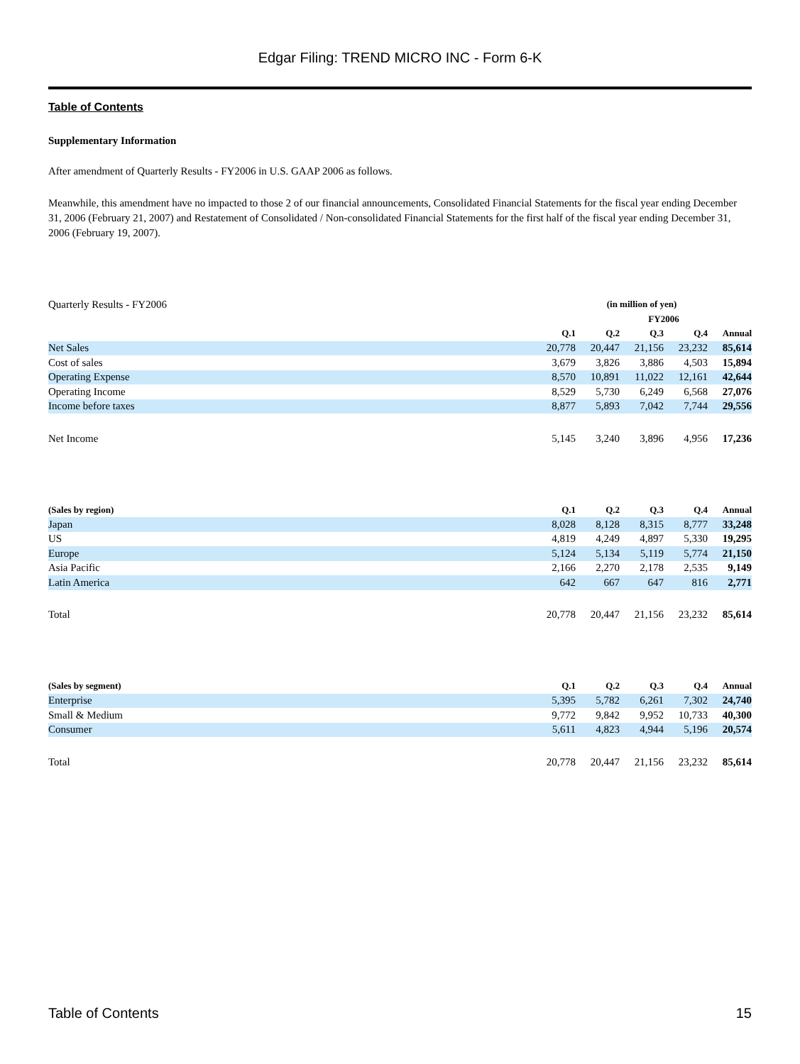Edgar Filing: TREND MICRO INC - Form 6-K
Table of Contents
Supplementary Information
After amendment of Quarterly Results - FY2006 in U.S. GAAP 2006 as follows.
Meanwhile, this amendment have no impacted to those 2 of our financial announcements, Consolidated Financial Statements for the fiscal year ending December 31, 2006 (February 21, 2007) and Restatement of Consolidated / Non-consolidated Financial Statements for the first half of the fiscal year ending December 31, 2006 (February 19, 2007).
| Quarterly Results - FY2006 | | (in million of yen) | | | |
| | | | FY2006 | | |
| | Q.1 | Q.2 | Q.3 | Q.4 | Annual |
| Net Sales | 20,778 | 20,447 | 21,156 | 23,232 | 85,614 |
| Cost of sales | 3,679 | 3,826 | 3,886 | 4,503 | 15,894 |
| Operating Expense | 8,570 | 10,891 | 11,022 | 12,161 | 42,644 |
| Operating Income | 8,529 | 5,730 | 6,249 | 6,568 | 27,076 |
| Income before taxes | 8,877 | 5,893 | 7,042 | 7,744 | 29,556 |
| Net Income | 5,145 | 3,240 | 3,896 | 4,956 | 17,236 |
| (Sales by region) | Q.1 | Q.2 | Q.3 | Q.4 | Annual |
| --- | --- | --- | --- | --- | --- |
| Japan | 8,028 | 8,128 | 8,315 | 8,777 | 33,248 |
| US | 4,819 | 4,249 | 4,897 | 5,330 | 19,295 |
| Europe | 5,124 | 5,134 | 5,119 | 5,774 | 21,150 |
| Asia Pacific | 2,166 | 2,270 | 2,178 | 2,535 | 9,149 |
| Latin America | 642 | 667 | 647 | 816 | 2,771 |
| Total | 20,778 | 20,447 | 21,156 | 23,232 | 85,614 |
| (Sales by segment) | Q.1 | Q.2 | Q.3 | Q.4 | Annual |
| --- | --- | --- | --- | --- | --- |
| Enterprise | 5,395 | 5,782 | 6,261 | 7,302 | 24,740 |
| Small & Medium | 9,772 | 9,842 | 9,952 | 10,733 | 40,300 |
| Consumer | 5,611 | 4,823 | 4,944 | 5,196 | 20,574 |
| Total | 20,778 | 20,447 | 21,156 | 23,232 | 85,614 |
Table of Contents 15